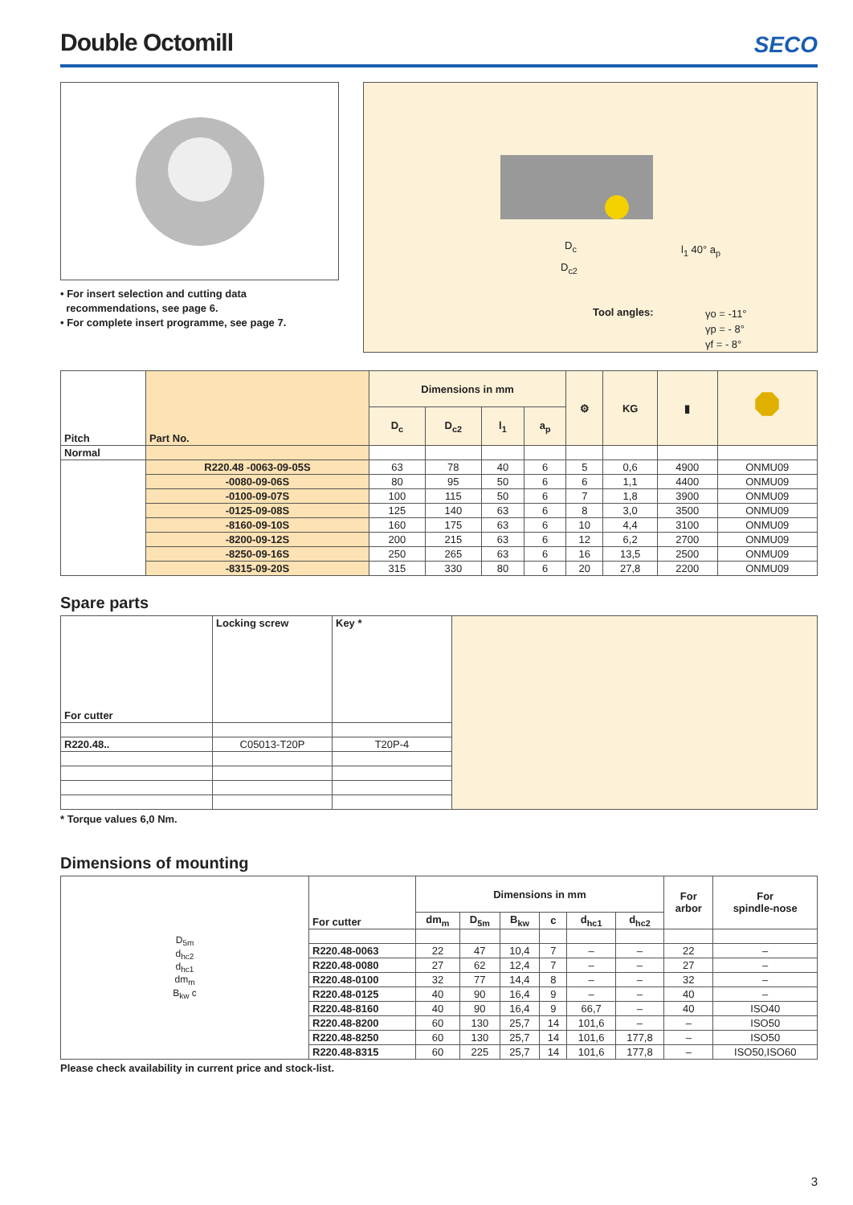Double Octomill
SECO
• For insert selection and cutting data
recommendations, see page 6.
• For complete insert programme, see page 7.
l<sub>1</sub> 40° a<sub>p</sub>
D<sub>c</sub>
D<sub>c2</sub>
Tool angles:
γo = -11°
γp = - 8°
γf = - 8°
| Pitch | Part No. | Dimensions in mm | | | | ⚙ | KG | ▮ | ⯃ |
| --- | --- | --- | --- | --- | --- | --- | --- | --- | --- |
| | | D<sub>c</sub> | D<sub>c2</sub> | l<sub>1</sub> | a<sub>p</sub> | | | | |
| Normal | | | | | | | | | |
| | R220.48 -0063-09-05S | 63 | 78 | 40 | 6 | 5 | 0,6 | 4900 | ONMU09 |
| | -0080-09-06S | 80 | 95 | 50 | 6 | 6 | 1,1 | 4400 | ONMU09 |
| | -0100-09-07S | 100 | 115 | 50 | 6 | 7 | 1,8 | 3900 | ONMU09 |
| | -0125-09-08S | 125 | 140 | 63 | 6 | 8 | 3,0 | 3500 | ONMU09 |
| | -8160-09-10S | 160 | 175 | 63 | 6 | 10 | 4,4 | 3100 | ONMU09 |
| | -8200-09-12S | 200 | 215 | 63 | 6 | 12 | 6,2 | 2700 | ONMU09 |
| | -8250-09-16S | 250 | 265 | 63 | 6 | 16 | 13,5 | 2500 | ONMU09 |
| | -8315-09-20S | 315 | 330 | 80 | 6 | 20 | 27,8 | 2200 | ONMU09 |
Spare parts
| For cutter | Locking screw | Key * | |
| R220.48.. | C05013-T20P | T20P-4 | |
* Torque values 6,0 Nm.
Dimensions of mounting
| D<sub>5m</sub> d<sub>hc2</sub> d<sub>hc1</sub> dm<sub>m</sub> B<sub>kw</sub> c | For cutter | Dimensions in mm | | | | | | For arbor | For spindle-nose |
| | | dm<sub>m</sub> | D<sub>5m</sub> | B<sub>kw</sub> | c | d<sub>hc1</sub> | d<sub>hc2</sub> | | |
| | R220.48-0063 | 22 | 47 | 10,4 | 7 | – | – | 22 | – |
| | R220.48-0080 | 27 | 62 | 12,4 | 7 | – | – | 27 | – |
| | R220.48-0100 | 32 | 77 | 14,4 | 8 | – | – | 32 | – |
| | R220.48-0125 | 40 | 90 | 16,4 | 9 | – | – | 40 | – |
| | R220.48-8160 | 40 | 90 | 16,4 | 9 | 66,7 | – | 40 | ISO40 |
| | R220.48-8200 | 60 | 130 | 25,7 | 14 | 101,6 | – | – | ISO50 |
| | R220.48-8250 | 60 | 130 | 25,7 | 14 | 101,6 | 177,8 | – | ISO50 |
| | R220.48-8315 | 60 | 225 | 25,7 | 14 | 101,6 | 177,8 | – | ISO50,ISO60 |
Please check availability in current price and stock-list.
3